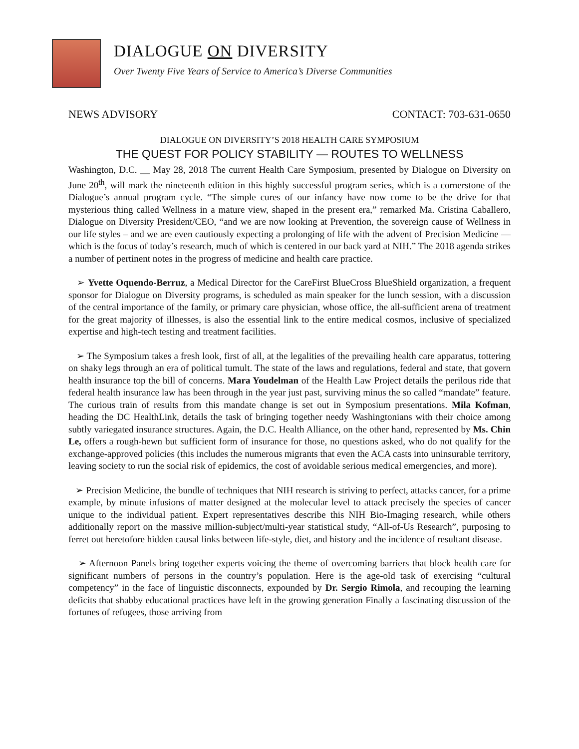DIALOGUE ON DIVERSITY
Over Twenty Five Years of Service to America’s Diverse Communities
NEWS ADVISORY CONTACT: 703-631-0650
DIALOGUE ON DIVERSITY’S 2018 HEALTH CARE SYMPOSIUM
THE QUEST FOR POLICY STABILITY — ROUTES TO WELLNESS
Washington, D.C. __ May 28, 2018 The current Health Care Symposium, presented by Dialogue on Diversity on June 20<sup>th</sup>, will mark the nineteenth edition in this highly successful program series, which is a cornerstone of the Dialogue’s annual program cycle. “The simple cures of our infancy have now come to be the drive for that mysterious thing called Wellness in a mature view, shaped in the present era,” remarked Ma. Cristina Caballero, Dialogue on Diversity President/CEO, “and we are now looking at Prevention, the sovereign cause of Wellness in our life styles – and we are even cautiously expecting a prolonging of life with the advent of Precision Medicine — which is the focus of today’s research, much of which is centered in our back yard at NIH.” The 2018 agenda strikes a number of pertinent notes in the progress of medicine and health care practice.
➢ Yvette Oquendo-Berruz, a Medical Director for the CareFirst BlueCross BlueShield organization, a frequent sponsor for Dialogue on Diversity programs, is scheduled as main speaker for the lunch session, with a discussion of the central importance of the family, or primary care physician, whose office, the all-sufficient arena of treatment for the great majority of illnesses, is also the essential link to the entire medical cosmos, inclusive of specialized expertise and high-tech testing and treatment facilities.
➢ The Symposium takes a fresh look, first of all, at the legalities of the prevailing health care apparatus, tottering on shaky legs through an era of political tumult. The state of the laws and regulations, federal and state, that govern health insurance top the bill of concerns. Mara Youdelman of the Health Law Project details the perilous ride that federal health insurance law has been through in the year just past, surviving minus the so called “mandate” feature. The curious train of results from this mandate change is set out in Symposium presentations. Mila Kofman, heading the DC HealthLink, details the task of bringing together needy Washingtonians with their choice among subtly variegated insurance structures. Again, the D.C. Health Alliance, on the other hand, represented by Ms. Chin Le, offers a rough-hewn but sufficient form of insurance for those, no questions asked, who do not qualify for the exchange-approved policies (this includes the numerous migrants that even the ACA casts into uninsurable territory, leaving society to run the social risk of epidemics, the cost of avoidable serious medical emergencies, and more).
➢ Precision Medicine, the bundle of techniques that NIH research is striving to perfect, attacks cancer, for a prime example, by minute infusions of matter designed at the molecular level to attack precisely the species of cancer unique to the individual patient. Expert representatives describe this NIH Bio-Imaging research, while others additionally report on the massive million-subject/multi-year statistical study, “All-of-Us Research”, purposing to ferret out heretofore hidden causal links between life-style, diet, and history and the incidence of resultant disease.
➢ Afternoon Panels bring together experts voicing the theme of overcoming barriers that block health care for significant numbers of persons in the country’s population. Here is the age-old task of exercising “cultural competency” in the face of linguistic disconnects, expounded by Dr. Sergio Rimola, and recouping the learning deficits that shabby educational practices have left in the growing generation Finally a fascinating discussion of the fortunes of refugees, those arriving from